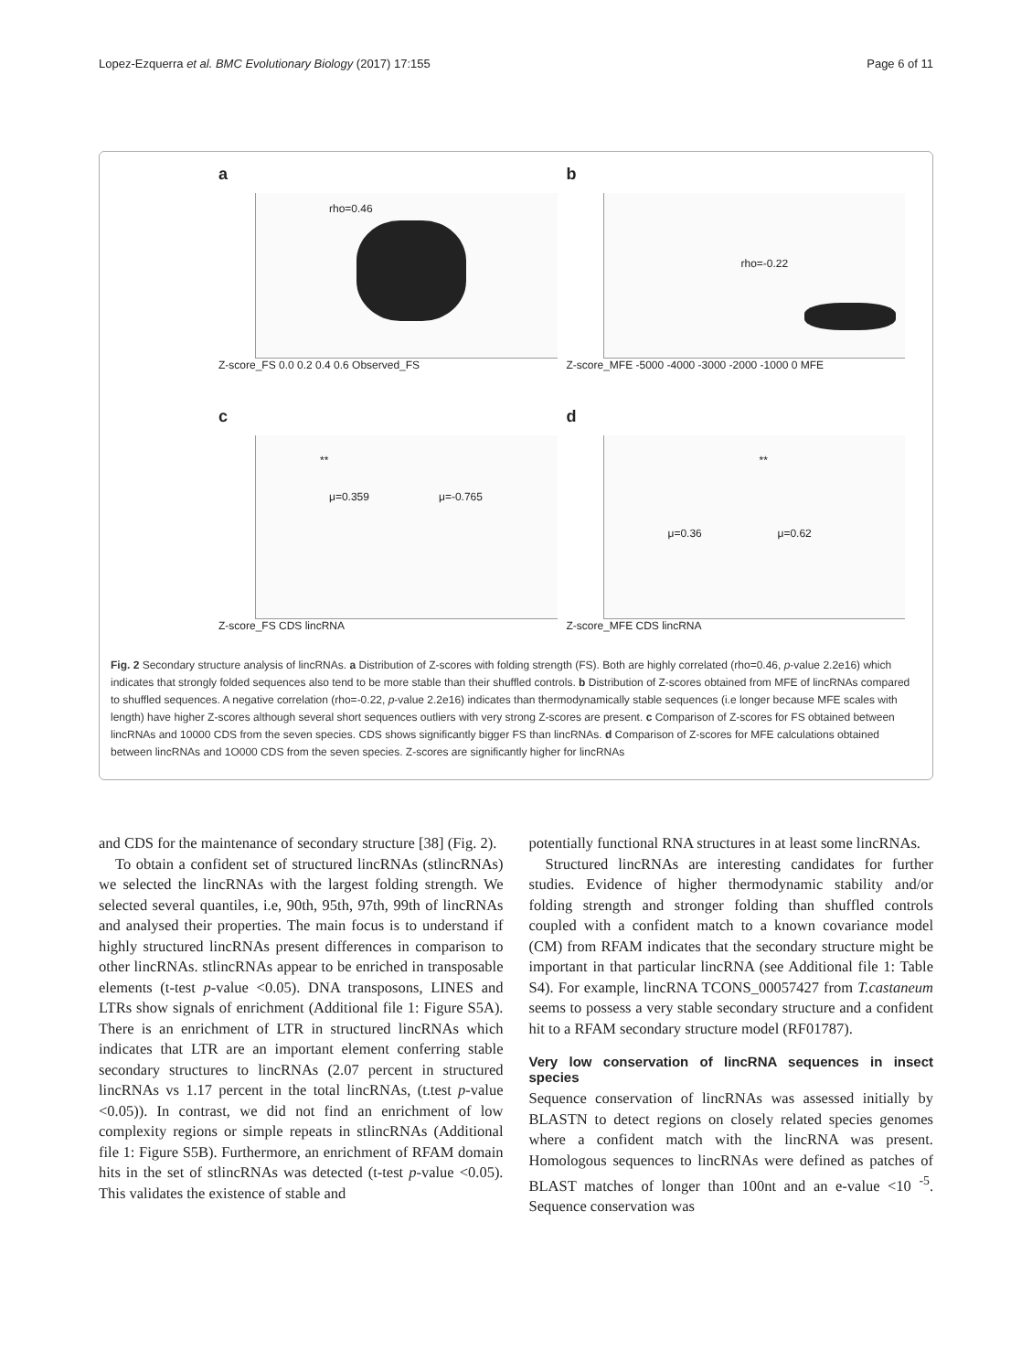Lopez-Ezquerra et al. BMC Evolutionary Biology (2017) 17:155 Page 6 of 11
a
rho=0.46
Z-score_FS 0.0 0.2 0.4 0.6 Observed_FS
b
rho=-0.22
Z-score_MFE -5000 -4000 -3000 -2000 -1000 0 MFE
c
**
μ=0.359 μ=-0.765
Z-score_FS CDS lincRNA
d
**
μ=0.36 μ=0.62
Z-score_MFE CDS lincRNA
Fig. 2 Secondary structure analysis of lincRNAs. a Distribution of Z-scores with folding strength (FS). Both are highly correlated (rho=0.46, p-value 2.2e16) which indicates that strongly folded sequences also tend to be more stable than their shuffled controls. b Distribution of Z-scores obtained from MFE of lincRNAs compared to shuffled sequences. A negative correlation (rho=-0.22, p-value 2.2e16) indicates than thermodynamically stable sequences (i.e longer because MFE scales with length) have higher Z-scores although several short sequences outliers with very strong Z-scores are present. c Comparison of Z-scores for FS obtained between lincRNAs and 10000 CDS from the seven species. CDS shows significantly bigger FS than lincRNAs. d Comparison of Z-scores for MFE calculations obtained between lincRNAs and 1O000 CDS from the seven species. Z-scores are significantly higher for lincRNAs
and CDS for the maintenance of secondary structure [38] (Fig. 2).
To obtain a confident set of structured lincRNAs (stlincRNAs) we selected the lincRNAs with the largest folding strength. We selected several quantiles, i.e, 90th, 95th, 97th, 99th of lincRNAs and analysed their properties. The main focus is to understand if highly structured lincRNAs present differences in comparison to other lincRNAs. stlincRNAs appear to be enriched in transposable elements (t-test p-value <0.05). DNA transposons, LINES and LTRs show signals of enrichment (Additional file 1: Figure S5A). There is an enrichment of LTR in structured lincRNAs which indicates that LTR are an important element conferring stable secondary structures to lincRNAs (2.07 percent in structured lincRNAs vs 1.17 percent in the total lincRNAs, (t.test p-value <0.05)). In contrast, we did not find an enrichment of low complexity regions or simple repeats in stlincRNAs (Additional file 1: Figure S5B). Furthermore, an enrichment of RFAM domain hits in the set of stlincRNAs was detected (t-test p-value <0.05). This validates the existence of stable and
potentially functional RNA structures in at least some lincRNAs.
Structured lincRNAs are interesting candidates for further studies. Evidence of higher thermodynamic stability and/or folding strength and stronger folding than shuffled controls coupled with a confident match to a known covariance model (CM) from RFAM indicates that the secondary structure might be important in that particular lincRNA (see Additional file 1: Table S4). For example, lincRNA TCONS_00057427 from T.castaneum seems to possess a very stable secondary structure and a confident hit to a RFAM secondary structure model (RF01787).
Very low conservation of lincRNA sequences in insect species
Sequence conservation of lincRNAs was assessed initially by BLASTN to detect regions on closely related species genomes where a confident match with the lincRNA was present. Homologous sequences to lincRNAs were defined as patches of BLAST matches of longer than 100nt and an e-value <10 <sup>-5</sup>. Sequence conservation was